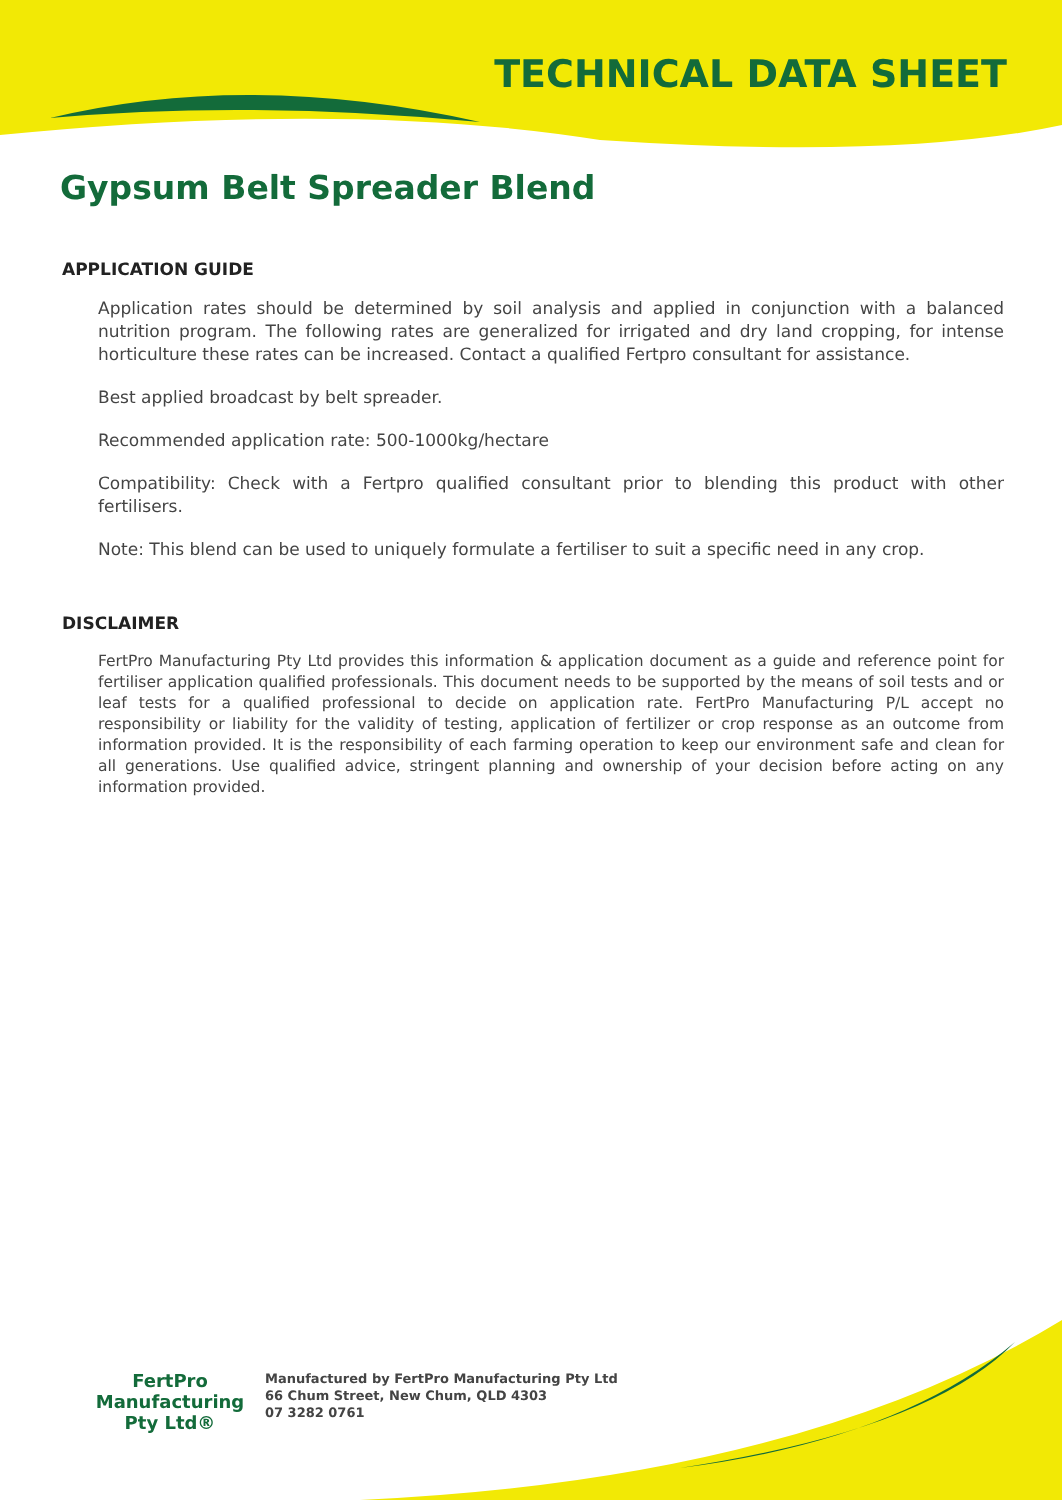TECHNICAL DATA SHEET
Gypsum Belt Spreader Blend
APPLICATION GUIDE
Application rates should be determined by soil analysis and applied in conjunction with a balanced nutrition program. The following rates are generalized for irrigated and dry land cropping, for intense horticulture these rates can be increased. Contact a qualified Fertpro consultant for assistance.
Best applied broadcast by belt spreader.
Recommended application rate: 500-1000kg/hectare
Compatibility: Check with a Fertpro qualified consultant prior to blending this product with other fertilisers.
Note: This blend can be used to uniquely formulate a fertiliser to suit a specific need in any crop.
DISCLAIMER
FertPro Manufacturing Pty Ltd provides this information & application document as a guide and reference point for fertiliser application qualified professionals. This document needs to be supported by the means of soil tests and or leaf tests for a qualified professional to decide on application rate. FertPro Manufacturing P/L accept no responsibility or liability for the validity of testing, application of fertilizer or crop response as an outcome from information provided. It is the responsibility of each farming operation to keep our environment safe and clean for all generations. Use qualified advice, stringent planning and ownership of your decision before acting on any information provided.
FertPro
Manufacturing Pty Ltd®
Manufactured by FertPro Manufacturing Pty Ltd
66 Chum Street, New Chum, QLD 4303
07 3282 0761